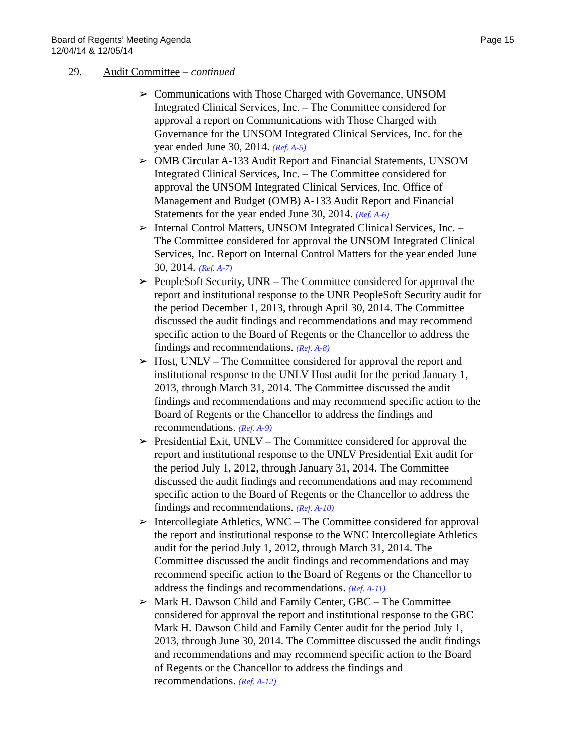Board of Regents’ Meeting Agenda
12/04/14 & 12/05/14
Page 15
29. Audit Committee – continued
➢ Communications with Those Charged with Governance, UNSOM Integrated Clinical Services, Inc. – The Committee considered for approval a report on Communications with Those Charged with Governance for the UNSOM Integrated Clinical Services, Inc. for the year ended June 30, 2014. (Ref. A-5)
➢ OMB Circular A-133 Audit Report and Financial Statements, UNSOM Integrated Clinical Services, Inc. – The Committee considered for approval the UNSOM Integrated Clinical Services, Inc. Office of Management and Budget (OMB) A-133 Audit Report and Financial Statements for the year ended June 30, 2014. (Ref. A-6)
➢ Internal Control Matters, UNSOM Integrated Clinical Services, Inc. – The Committee considered for approval the UNSOM Integrated Clinical Services, Inc. Report on Internal Control Matters for the year ended June 30, 2014. (Ref. A-7)
➢ PeopleSoft Security, UNR – The Committee considered for approval the report and institutional response to the UNR PeopleSoft Security audit for the period December 1, 2013, through April 30, 2014. The Committee discussed the audit findings and recommendations and may recommend specific action to the Board of Regents or the Chancellor to address the findings and recommendations. (Ref. A-8)
➢ Host, UNLV – The Committee considered for approval the report and institutional response to the UNLV Host audit for the period January 1, 2013, through March 31, 2014. The Committee discussed the audit findings and recommendations and may recommend specific action to the Board of Regents or the Chancellor to address the findings and recommendations. (Ref. A-9)
➢ Presidential Exit, UNLV – The Committee considered for approval the report and institutional response to the UNLV Presidential Exit audit for the period July 1, 2012, through January 31, 2014. The Committee discussed the audit findings and recommendations and may recommend specific action to the Board of Regents or the Chancellor to address the findings and recommendations. (Ref. A-10)
➢ Intercollegiate Athletics, WNC – The Committee considered for approval the report and institutional response to the WNC Intercollegiate Athletics audit for the period July 1, 2012, through March 31, 2014. The Committee discussed the audit findings and recommendations and may recommend specific action to the Board of Regents or the Chancellor to address the findings and recommendations. (Ref. A-11)
➢ Mark H. Dawson Child and Family Center, GBC – The Committee considered for approval the report and institutional response to the GBC Mark H. Dawson Child and Family Center audit for the period July 1, 2013, through June 30, 2014. The Committee discussed the audit findings and recommendations and may recommend specific action to the Board of Regents or the Chancellor to address the findings and recommendations. (Ref. A-12)